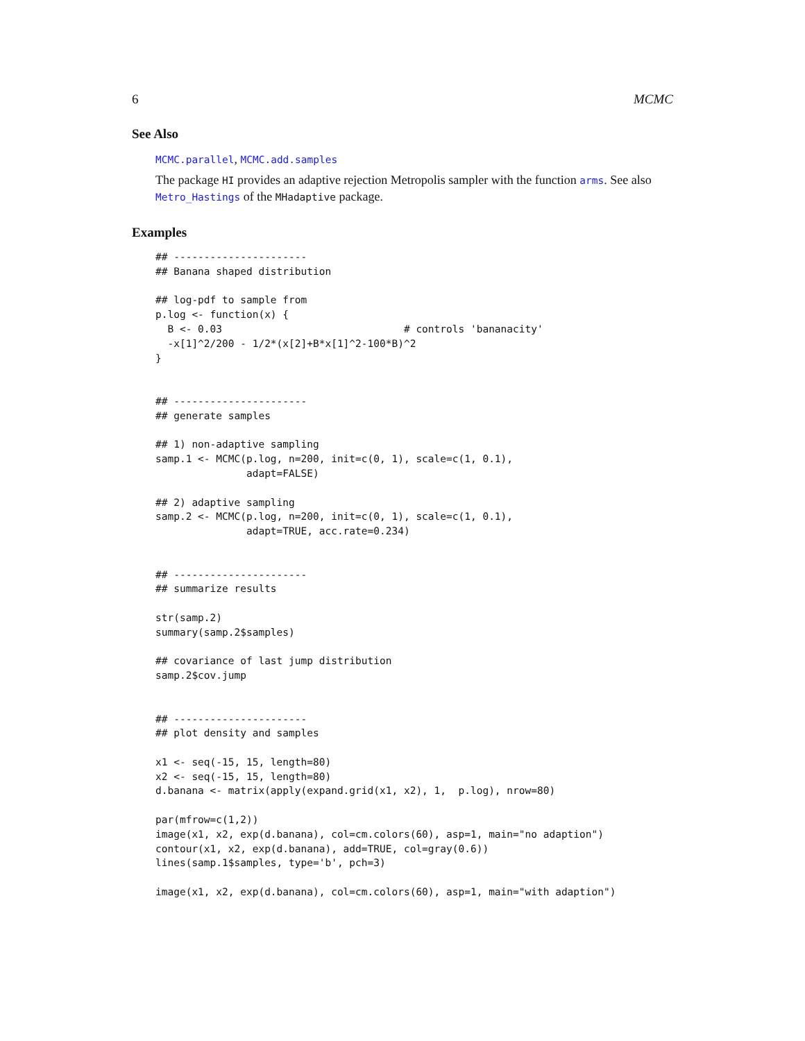6 MCMC
See Also
MCMC.parallel, MCMC.add.samples
The package HI provides an adaptive rejection Metropolis sampler with the function arms. See also Metro_Hastings of the MHadaptive package.
Examples
## ----------------------
## Banana shaped distribution

## log-pdf to sample from
p.log <- function(x) {
  B <- 0.03                              # controls 'bananacity'
  -x[1]^2/200 - 1/2*(x[2]+B*x[1]^2-100*B)^2
}


## ----------------------
## generate samples

## 1) non-adaptive sampling
samp.1 <- MCMC(p.log, n=200, init=c(0, 1), scale=c(1, 0.1),
               adapt=FALSE)

## 2) adaptive sampling
samp.2 <- MCMC(p.log, n=200, init=c(0, 1), scale=c(1, 0.1),
               adapt=TRUE, acc.rate=0.234)


## ----------------------
## summarize results

str(samp.2)
summary(samp.2$samples)

## covariance of last jump distribution
samp.2$cov.jump


## ----------------------
## plot density and samples

x1 <- seq(-15, 15, length=80)
x2 <- seq(-15, 15, length=80)
d.banana <- matrix(apply(expand.grid(x1, x2), 1,  p.log), nrow=80)

par(mfrow=c(1,2))
image(x1, x2, exp(d.banana), col=cm.colors(60), asp=1, main="no adaption")
contour(x1, x2, exp(d.banana), add=TRUE, col=gray(0.6))
lines(samp.1$samples, type='b', pch=3)

image(x1, x2, exp(d.banana), col=cm.colors(60), asp=1, main="with adaption")